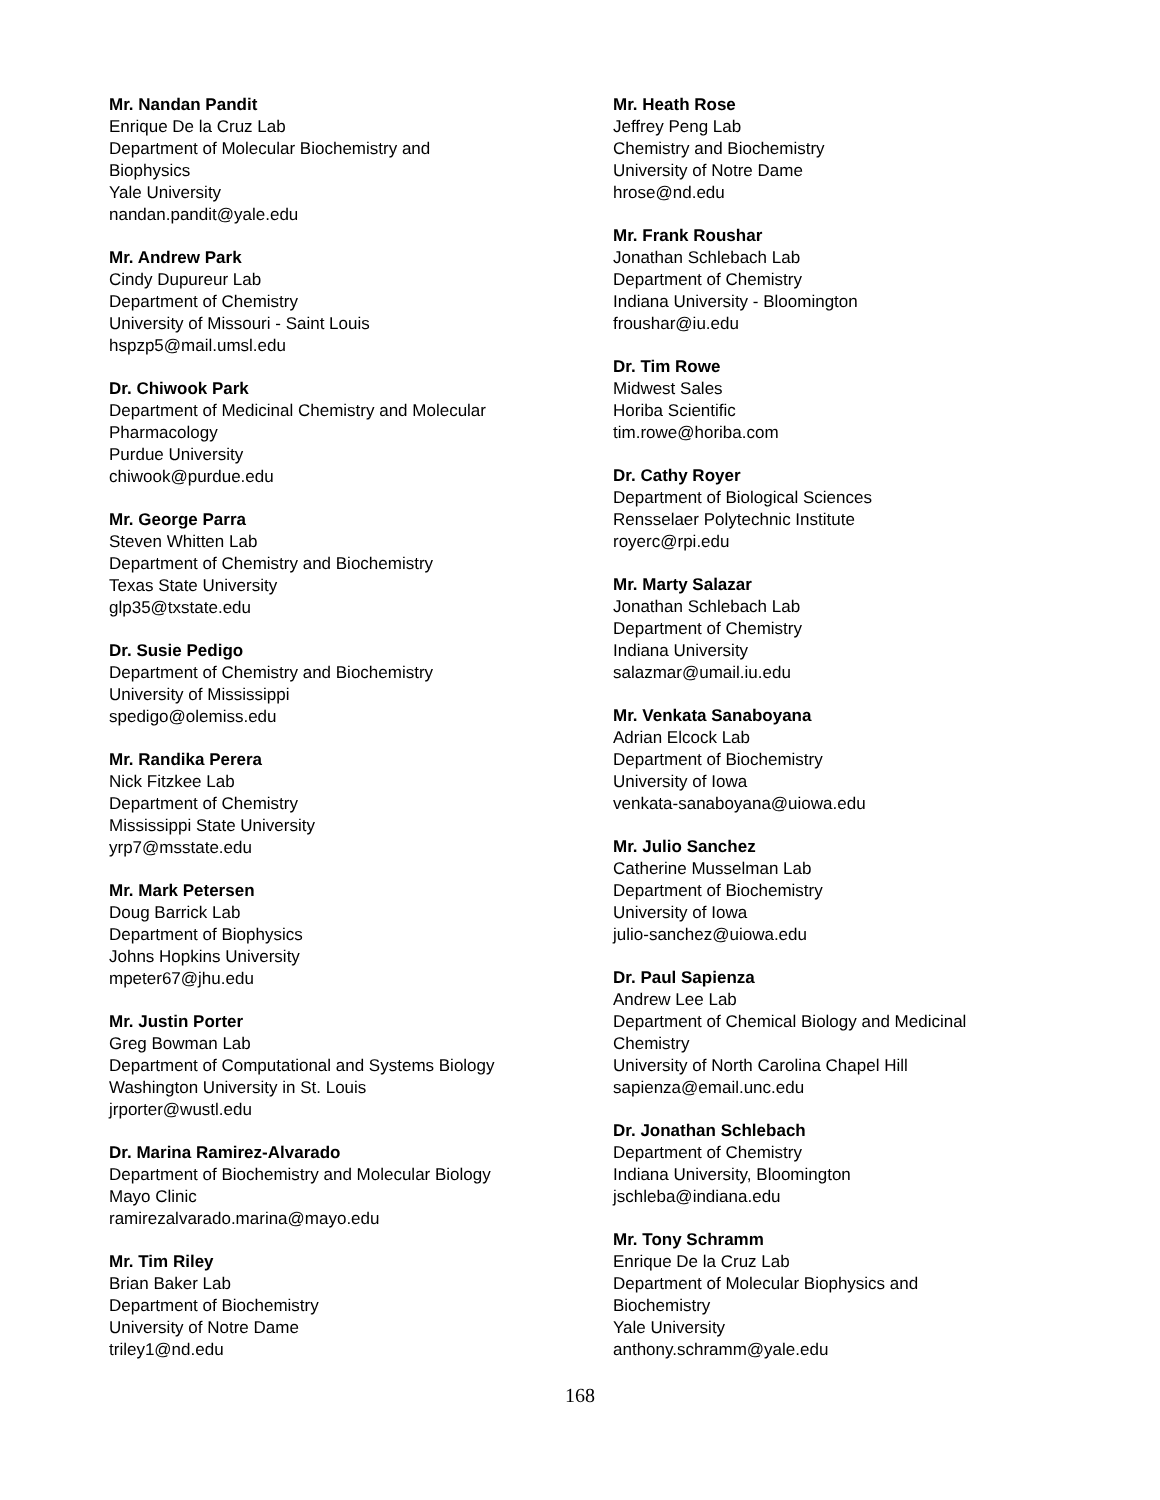Mr. Nandan Pandit
Enrique De la Cruz Lab
Department of Molecular Biochemistry and
Biophysics
Yale University
nandan.pandit@yale.edu
Mr. Andrew Park
Cindy Dupureur Lab
Department of Chemistry
University of Missouri - Saint Louis
hspzp5@mail.umsl.edu
Dr. Chiwook Park
Department of Medicinal Chemistry and Molecular
Pharmacology
Purdue University
chiwook@purdue.edu
Mr. George Parra
Steven Whitten Lab
Department of Chemistry and Biochemistry
Texas State University
glp35@txstate.edu
Dr. Susie Pedigo
Department of Chemistry and Biochemistry
University of Mississippi
spedigo@olemiss.edu
Mr. Randika Perera
Nick Fitzkee Lab
Department of Chemistry
Mississippi State University
yrp7@msstate.edu
Mr. Mark Petersen
Doug Barrick Lab
Department of Biophysics
Johns Hopkins University
mpeter67@jhu.edu
Mr. Justin Porter
Greg Bowman Lab
Department of Computational and Systems Biology
Washington University in St. Louis
jrporter@wustl.edu
Dr. Marina Ramirez-Alvarado
Department of Biochemistry and Molecular Biology
Mayo Clinic
ramirezalvarado.marina@mayo.edu
Mr. Tim Riley
Brian Baker Lab
Department of Biochemistry
University of Notre Dame
triley1@nd.edu
Mr. Heath Rose
Jeffrey Peng Lab
Chemistry and Biochemistry
University of Notre Dame
hrose@nd.edu
Mr. Frank Roushar
Jonathan Schlebach Lab
Department of Chemistry
Indiana University - Bloomington
froushar@iu.edu
Dr. Tim Rowe
Midwest Sales
Horiba Scientific
tim.rowe@horiba.com
Dr. Cathy Royer
Department of Biological Sciences
Rensselaer Polytechnic Institute
royerc@rpi.edu
Mr. Marty Salazar
Jonathan Schlebach Lab
Department of Chemistry
Indiana University
salazmar@umail.iu.edu
Mr. Venkata Sanaboyana
Adrian Elcock Lab
Department of Biochemistry
University of Iowa
venkata-sanaboyana@uiowa.edu
Mr. Julio Sanchez
Catherine Musselman Lab
Department of Biochemistry
University of Iowa
julio-sanchez@uiowa.edu
Dr. Paul Sapienza
Andrew Lee Lab
Department of Chemical Biology and Medicinal
Chemistry
University of North Carolina Chapel Hill
sapienza@email.unc.edu
Dr. Jonathan Schlebach
Department of Chemistry
Indiana University, Bloomington
jschleba@indiana.edu
Mr. Tony Schramm
Enrique De la Cruz Lab
Department of Molecular Biophysics and
Biochemistry
Yale University
anthony.schramm@yale.edu
168